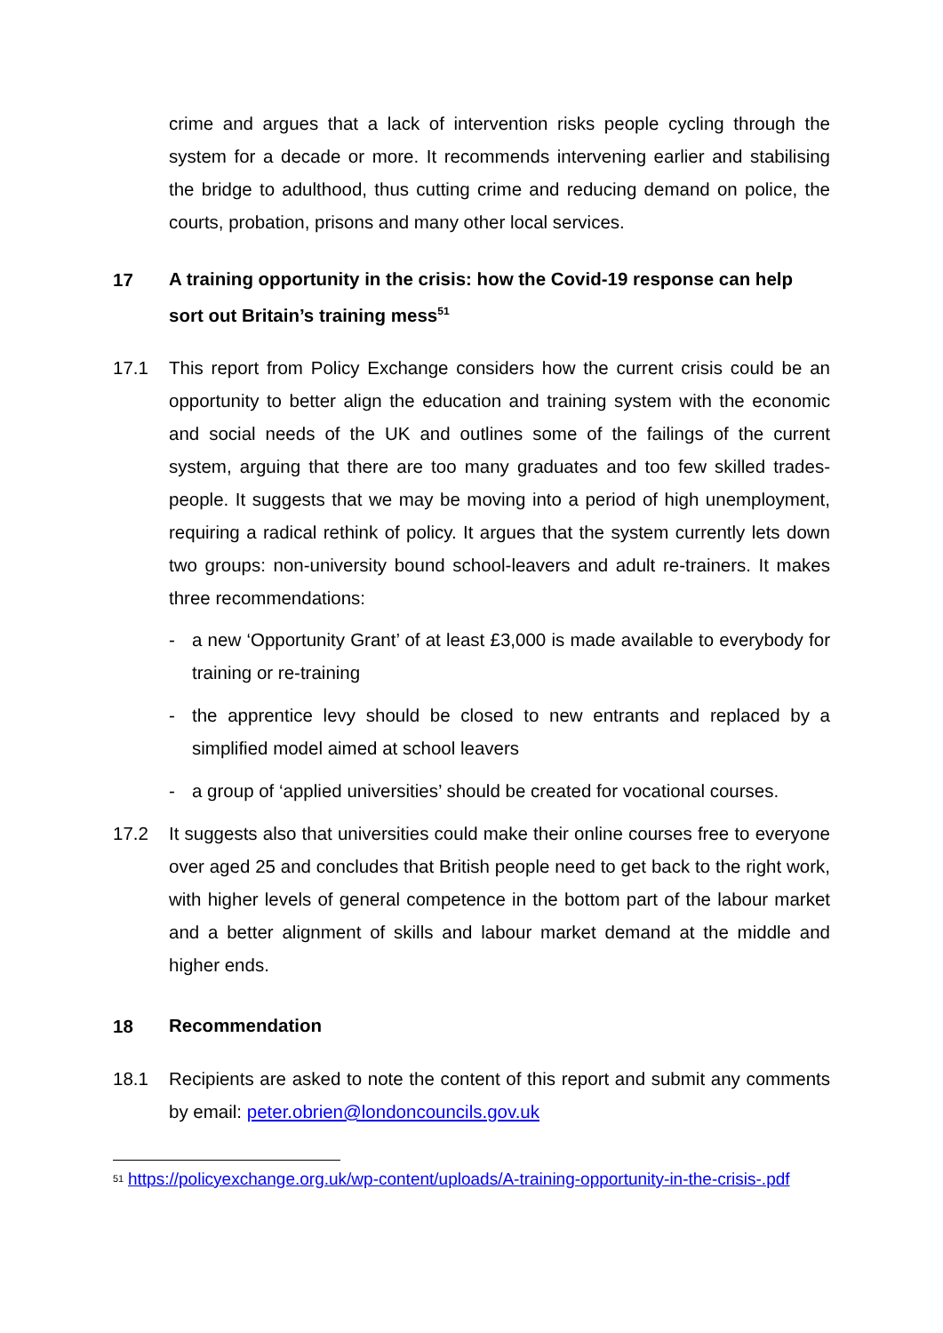crime and argues that a lack of intervention risks people cycling through the system for a decade or more. It recommends intervening earlier and stabilising the bridge to adulthood, thus cutting crime and reducing demand on police, the courts, probation, prisons and many other local services.
17 A training opportunity in the crisis: how the Covid-19 response can help sort out Britain’s training mess<sup>51</sup>
17.1 This report from Policy Exchange considers how the current crisis could be an opportunity to better align the education and training system with the economic and social needs of the UK and outlines some of the failings of the current system, arguing that there are too many graduates and too few skilled trades-people. It suggests that we may be moving into a period of high unemployment, requiring a radical rethink of policy. It argues that the system currently lets down two groups: non-university bound school-leavers and adult re-trainers. It makes three recommendations:
- a new ‘Opportunity Grant’ of at least £3,000 is made available to everybody for training or re-training
- the apprentice levy should be closed to new entrants and replaced by a simplified model aimed at school leavers
- a group of ‘applied universities’ should be created for vocational courses.
17.2 It suggests also that universities could make their online courses free to everyone over aged 25 and concludes that British people need to get back to the right work, with higher levels of general competence in the bottom part of the labour market and a better alignment of skills and labour market demand at the middle and higher ends.
18 Recommendation
18.1 Recipients are asked to note the content of this report and submit any comments by email: peter.obrien@londoncouncils.gov.uk
<sup>51</sup> https://policyexchange.org.uk/wp-content/uploads/A-training-opportunity-in-the-crisis-.pdf